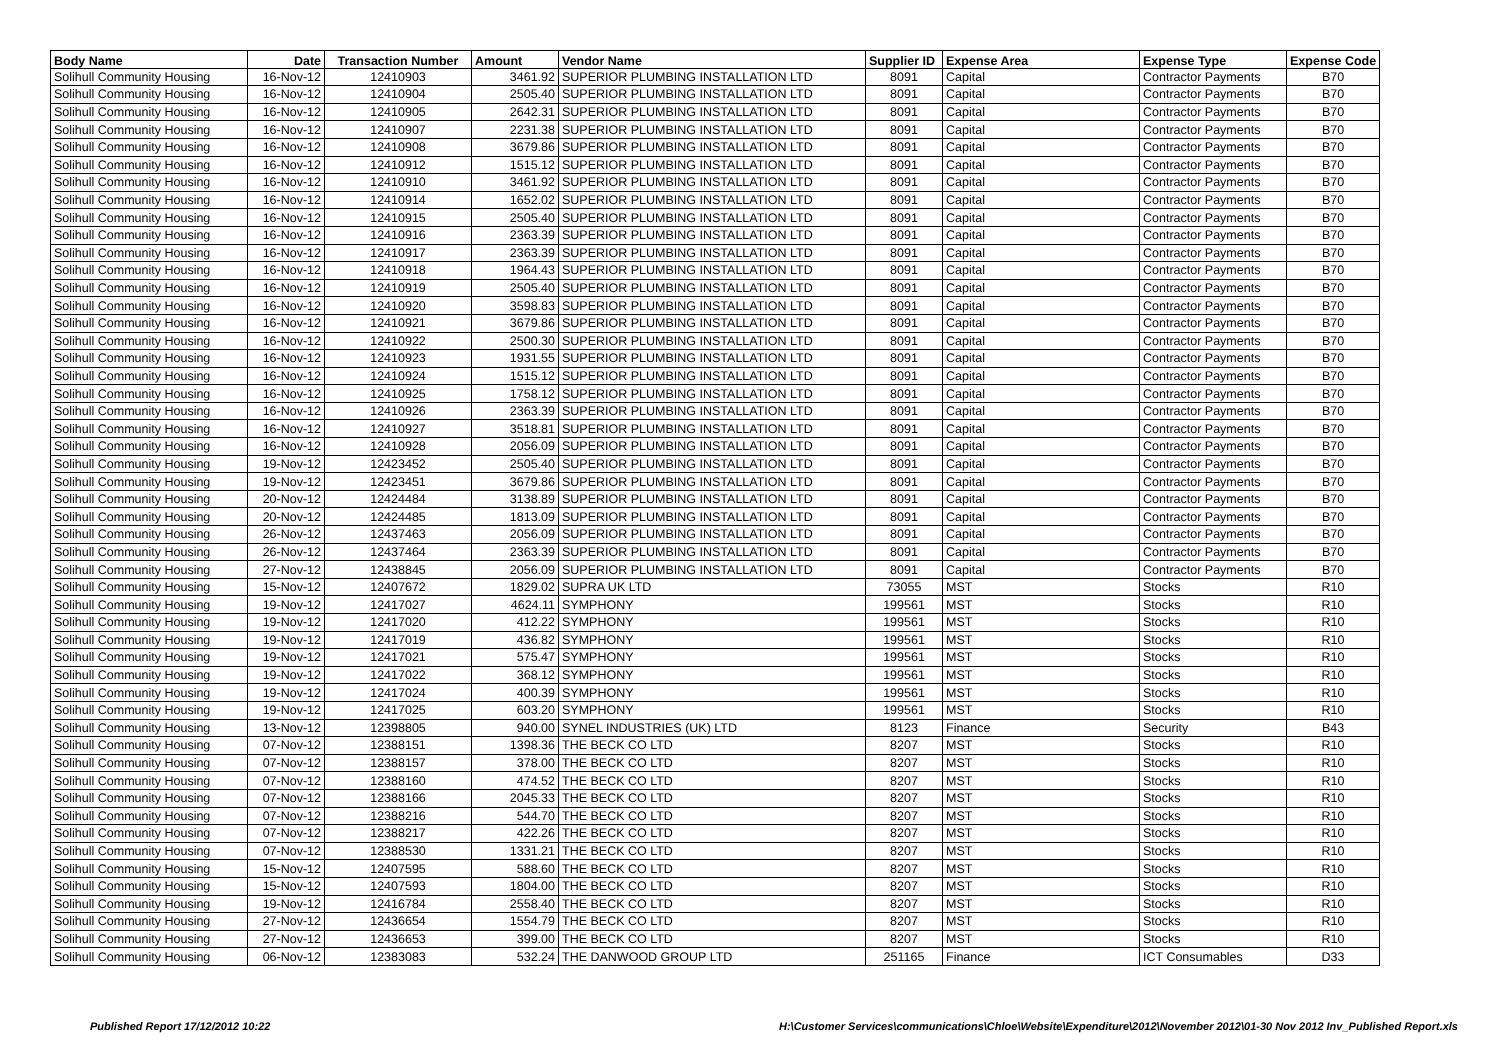| Body Name | Date | Transaction Number | Amount | Vendor Name | Supplier ID | Expense Area | Expense Type | Expense Code |
| --- | --- | --- | --- | --- | --- | --- | --- | --- |
| Solihull Community Housing | 16-Nov-12 | 12410903 | 3461.92 | SUPERIOR PLUMBING INSTALLATION LTD | 8091 | Capital | Contractor Payments | B70 |
| Solihull Community Housing | 16-Nov-12 | 12410904 | 2505.40 | SUPERIOR PLUMBING INSTALLATION LTD | 8091 | Capital | Contractor Payments | B70 |
| Solihull Community Housing | 16-Nov-12 | 12410905 | 2642.31 | SUPERIOR PLUMBING INSTALLATION LTD | 8091 | Capital | Contractor Payments | B70 |
| Solihull Community Housing | 16-Nov-12 | 12410907 | 2231.38 | SUPERIOR PLUMBING INSTALLATION LTD | 8091 | Capital | Contractor Payments | B70 |
| Solihull Community Housing | 16-Nov-12 | 12410908 | 3679.86 | SUPERIOR PLUMBING INSTALLATION LTD | 8091 | Capital | Contractor Payments | B70 |
| Solihull Community Housing | 16-Nov-12 | 12410912 | 1515.12 | SUPERIOR PLUMBING INSTALLATION LTD | 8091 | Capital | Contractor Payments | B70 |
| Solihull Community Housing | 16-Nov-12 | 12410910 | 3461.92 | SUPERIOR PLUMBING INSTALLATION LTD | 8091 | Capital | Contractor Payments | B70 |
| Solihull Community Housing | 16-Nov-12 | 12410914 | 1652.02 | SUPERIOR PLUMBING INSTALLATION LTD | 8091 | Capital | Contractor Payments | B70 |
| Solihull Community Housing | 16-Nov-12 | 12410915 | 2505.40 | SUPERIOR PLUMBING INSTALLATION LTD | 8091 | Capital | Contractor Payments | B70 |
| Solihull Community Housing | 16-Nov-12 | 12410916 | 2363.39 | SUPERIOR PLUMBING INSTALLATION LTD | 8091 | Capital | Contractor Payments | B70 |
| Solihull Community Housing | 16-Nov-12 | 12410917 | 2363.39 | SUPERIOR PLUMBING INSTALLATION LTD | 8091 | Capital | Contractor Payments | B70 |
| Solihull Community Housing | 16-Nov-12 | 12410918 | 1964.43 | SUPERIOR PLUMBING INSTALLATION LTD | 8091 | Capital | Contractor Payments | B70 |
| Solihull Community Housing | 16-Nov-12 | 12410919 | 2505.40 | SUPERIOR PLUMBING INSTALLATION LTD | 8091 | Capital | Contractor Payments | B70 |
| Solihull Community Housing | 16-Nov-12 | 12410920 | 3598.83 | SUPERIOR PLUMBING INSTALLATION LTD | 8091 | Capital | Contractor Payments | B70 |
| Solihull Community Housing | 16-Nov-12 | 12410921 | 3679.86 | SUPERIOR PLUMBING INSTALLATION LTD | 8091 | Capital | Contractor Payments | B70 |
| Solihull Community Housing | 16-Nov-12 | 12410922 | 2500.30 | SUPERIOR PLUMBING INSTALLATION LTD | 8091 | Capital | Contractor Payments | B70 |
| Solihull Community Housing | 16-Nov-12 | 12410923 | 1931.55 | SUPERIOR PLUMBING INSTALLATION LTD | 8091 | Capital | Contractor Payments | B70 |
| Solihull Community Housing | 16-Nov-12 | 12410924 | 1515.12 | SUPERIOR PLUMBING INSTALLATION LTD | 8091 | Capital | Contractor Payments | B70 |
| Solihull Community Housing | 16-Nov-12 | 12410925 | 1758.12 | SUPERIOR PLUMBING INSTALLATION LTD | 8091 | Capital | Contractor Payments | B70 |
| Solihull Community Housing | 16-Nov-12 | 12410926 | 2363.39 | SUPERIOR PLUMBING INSTALLATION LTD | 8091 | Capital | Contractor Payments | B70 |
| Solihull Community Housing | 16-Nov-12 | 12410927 | 3518.81 | SUPERIOR PLUMBING INSTALLATION LTD | 8091 | Capital | Contractor Payments | B70 |
| Solihull Community Housing | 16-Nov-12 | 12410928 | 2056.09 | SUPERIOR PLUMBING INSTALLATION LTD | 8091 | Capital | Contractor Payments | B70 |
| Solihull Community Housing | 19-Nov-12 | 12423452 | 2505.40 | SUPERIOR PLUMBING INSTALLATION LTD | 8091 | Capital | Contractor Payments | B70 |
| Solihull Community Housing | 19-Nov-12 | 12423451 | 3679.86 | SUPERIOR PLUMBING INSTALLATION LTD | 8091 | Capital | Contractor Payments | B70 |
| Solihull Community Housing | 20-Nov-12 | 12424484 | 3138.89 | SUPERIOR PLUMBING INSTALLATION LTD | 8091 | Capital | Contractor Payments | B70 |
| Solihull Community Housing | 20-Nov-12 | 12424485 | 1813.09 | SUPERIOR PLUMBING INSTALLATION LTD | 8091 | Capital | Contractor Payments | B70 |
| Solihull Community Housing | 26-Nov-12 | 12437463 | 2056.09 | SUPERIOR PLUMBING INSTALLATION LTD | 8091 | Capital | Contractor Payments | B70 |
| Solihull Community Housing | 26-Nov-12 | 12437464 | 2363.39 | SUPERIOR PLUMBING INSTALLATION LTD | 8091 | Capital | Contractor Payments | B70 |
| Solihull Community Housing | 27-Nov-12 | 12438845 | 2056.09 | SUPERIOR PLUMBING INSTALLATION LTD | 8091 | Capital | Contractor Payments | B70 |
| Solihull Community Housing | 15-Nov-12 | 12407672 | 1829.02 | SUPRA UK LTD | 73055 | MST | Stocks | R10 |
| Solihull Community Housing | 19-Nov-12 | 12417027 | 4624.11 | SYMPHONY | 199561 | MST | Stocks | R10 |
| Solihull Community Housing | 19-Nov-12 | 12417020 | 412.22 | SYMPHONY | 199561 | MST | Stocks | R10 |
| Solihull Community Housing | 19-Nov-12 | 12417019 | 436.82 | SYMPHONY | 199561 | MST | Stocks | R10 |
| Solihull Community Housing | 19-Nov-12 | 12417021 | 575.47 | SYMPHONY | 199561 | MST | Stocks | R10 |
| Solihull Community Housing | 19-Nov-12 | 12417022 | 368.12 | SYMPHONY | 199561 | MST | Stocks | R10 |
| Solihull Community Housing | 19-Nov-12 | 12417024 | 400.39 | SYMPHONY | 199561 | MST | Stocks | R10 |
| Solihull Community Housing | 19-Nov-12 | 12417025 | 603.20 | SYMPHONY | 199561 | MST | Stocks | R10 |
| Solihull Community Housing | 13-Nov-12 | 12398805 | 940.00 | SYNEL INDUSTRIES (UK) LTD | 8123 | Finance | Security | B43 |
| Solihull Community Housing | 07-Nov-12 | 12388151 | 1398.36 | THE BECK CO LTD | 8207 | MST | Stocks | R10 |
| Solihull Community Housing | 07-Nov-12 | 12388157 | 378.00 | THE BECK CO LTD | 8207 | MST | Stocks | R10 |
| Solihull Community Housing | 07-Nov-12 | 12388160 | 474.52 | THE BECK CO LTD | 8207 | MST | Stocks | R10 |
| Solihull Community Housing | 07-Nov-12 | 12388166 | 2045.33 | THE BECK CO LTD | 8207 | MST | Stocks | R10 |
| Solihull Community Housing | 07-Nov-12 | 12388216 | 544.70 | THE BECK CO LTD | 8207 | MST | Stocks | R10 |
| Solihull Community Housing | 07-Nov-12 | 12388217 | 422.26 | THE BECK CO LTD | 8207 | MST | Stocks | R10 |
| Solihull Community Housing | 07-Nov-12 | 12388530 | 1331.21 | THE BECK CO LTD | 8207 | MST | Stocks | R10 |
| Solihull Community Housing | 15-Nov-12 | 12407595 | 588.60 | THE BECK CO LTD | 8207 | MST | Stocks | R10 |
| Solihull Community Housing | 15-Nov-12 | 12407593 | 1804.00 | THE BECK CO LTD | 8207 | MST | Stocks | R10 |
| Solihull Community Housing | 19-Nov-12 | 12416784 | 2558.40 | THE BECK CO LTD | 8207 | MST | Stocks | R10 |
| Solihull Community Housing | 27-Nov-12 | 12436654 | 1554.79 | THE BECK CO LTD | 8207 | MST | Stocks | R10 |
| Solihull Community Housing | 27-Nov-12 | 12436653 | 399.00 | THE BECK CO LTD | 8207 | MST | Stocks | R10 |
| Solihull Community Housing | 06-Nov-12 | 12383083 | 532.24 | THE DANWOOD GROUP LTD | 251165 | Finance | ICT Consumables | D33 |
Published Report 17/12/2012 10:22
H:\Customer Services\communications\Chloe\Website\Expenditure\2012\November 2012\01-30 Nov 2012 Inv_Published Report.xls